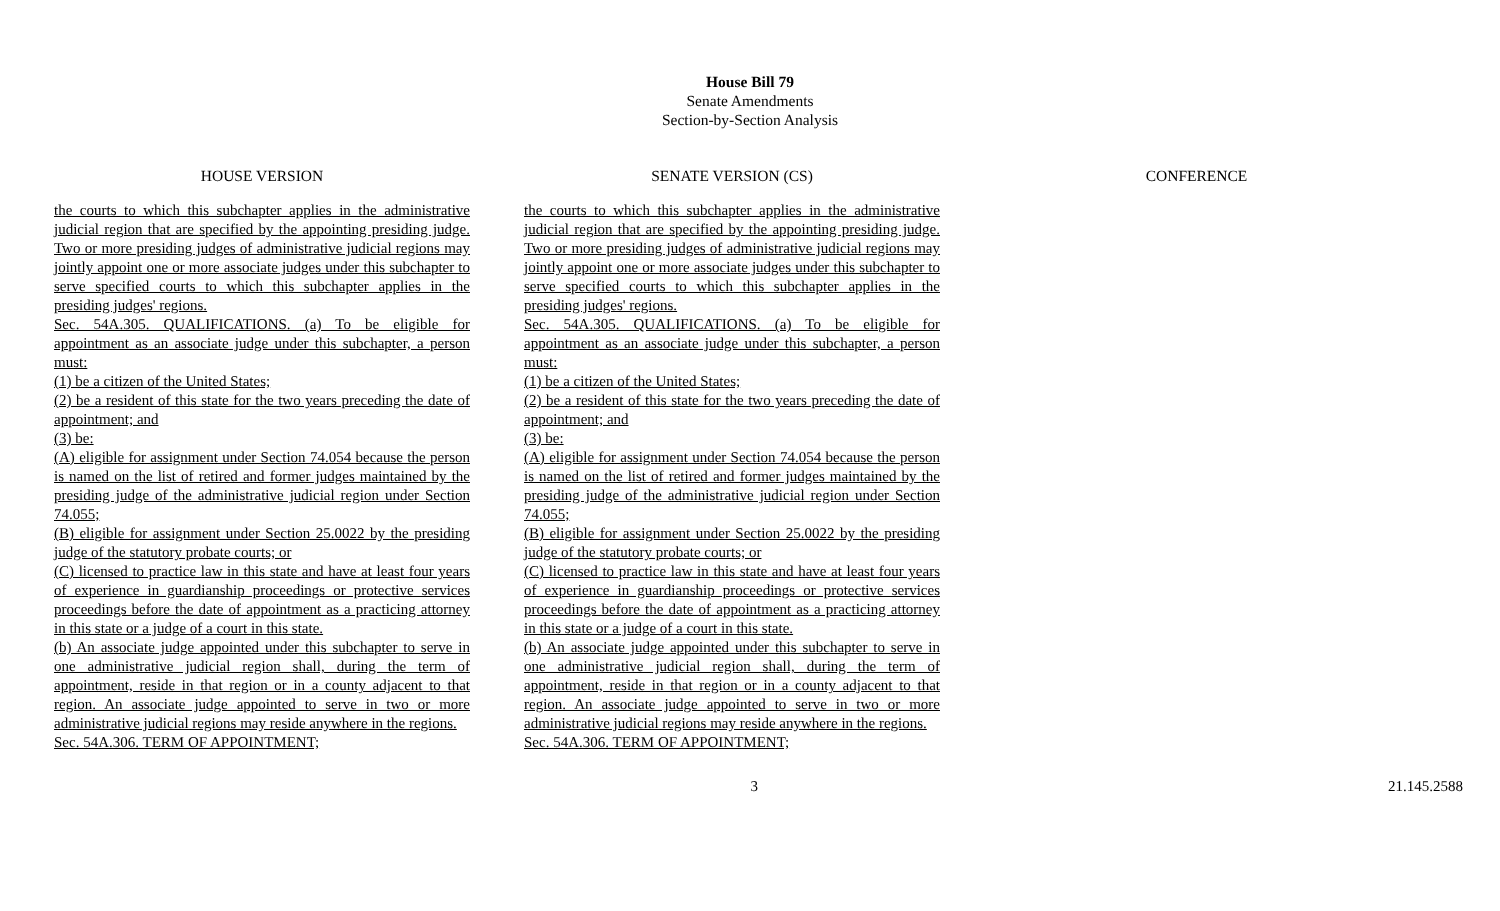House Bill 79
Senate Amendments
Section-by-Section Analysis
HOUSE VERSION
the courts to which this subchapter applies in the administrative judicial region that are specified by the appointing presiding judge. Two or more presiding judges of administrative judicial regions may jointly appoint one or more associate judges under this subchapter to serve specified courts to which this subchapter applies in the presiding judges' regions.
Sec. 54A.305. QUALIFICATIONS. (a) To be eligible for appointment as an associate judge under this subchapter, a person must:
(1) be a citizen of the United States;
(2) be a resident of this state for the two years preceding the date of appointment; and
(3) be:
(A) eligible for assignment under Section 74.054 because the person is named on the list of retired and former judges maintained by the presiding judge of the administrative judicial region under Section 74.055;
(B) eligible for assignment under Section 25.0022 by the presiding judge of the statutory probate courts; or
(C) licensed to practice law in this state and have at least four years of experience in guardianship proceedings or protective services proceedings before the date of appointment as a practicing attorney in this state or a judge of a court in this state.
(b) An associate judge appointed under this subchapter to serve in one administrative judicial region shall, during the term of appointment, reside in that region or in a county adjacent to that region. An associate judge appointed to serve in two or more administrative judicial regions may reside anywhere in the regions.
Sec. 54A.306. TERM OF APPOINTMENT;
SENATE VERSION (CS)
the courts to which this subchapter applies in the administrative judicial region that are specified by the appointing presiding judge. Two or more presiding judges of administrative judicial regions may jointly appoint one or more associate judges under this subchapter to serve specified courts to which this subchapter applies in the presiding judges' regions.
Sec. 54A.305. QUALIFICATIONS. (a) To be eligible for appointment as an associate judge under this subchapter, a person must:
(1) be a citizen of the United States;
(2) be a resident of this state for the two years preceding the date of appointment; and
(3) be:
(A) eligible for assignment under Section 74.054 because the person is named on the list of retired and former judges maintained by the presiding judge of the administrative judicial region under Section 74.055;
(B) eligible for assignment under Section 25.0022 by the presiding judge of the statutory probate courts; or
(C) licensed to practice law in this state and have at least four years of experience in guardianship proceedings or protective services proceedings before the date of appointment as a practicing attorney in this state or a judge of a court in this state.
(b) An associate judge appointed under this subchapter to serve in one administrative judicial region shall, during the term of appointment, reside in that region or in a county adjacent to that region. An associate judge appointed to serve in two or more administrative judicial regions may reside anywhere in the regions.
Sec. 54A.306. TERM OF APPOINTMENT;
CONFERENCE
3 21.145.2588